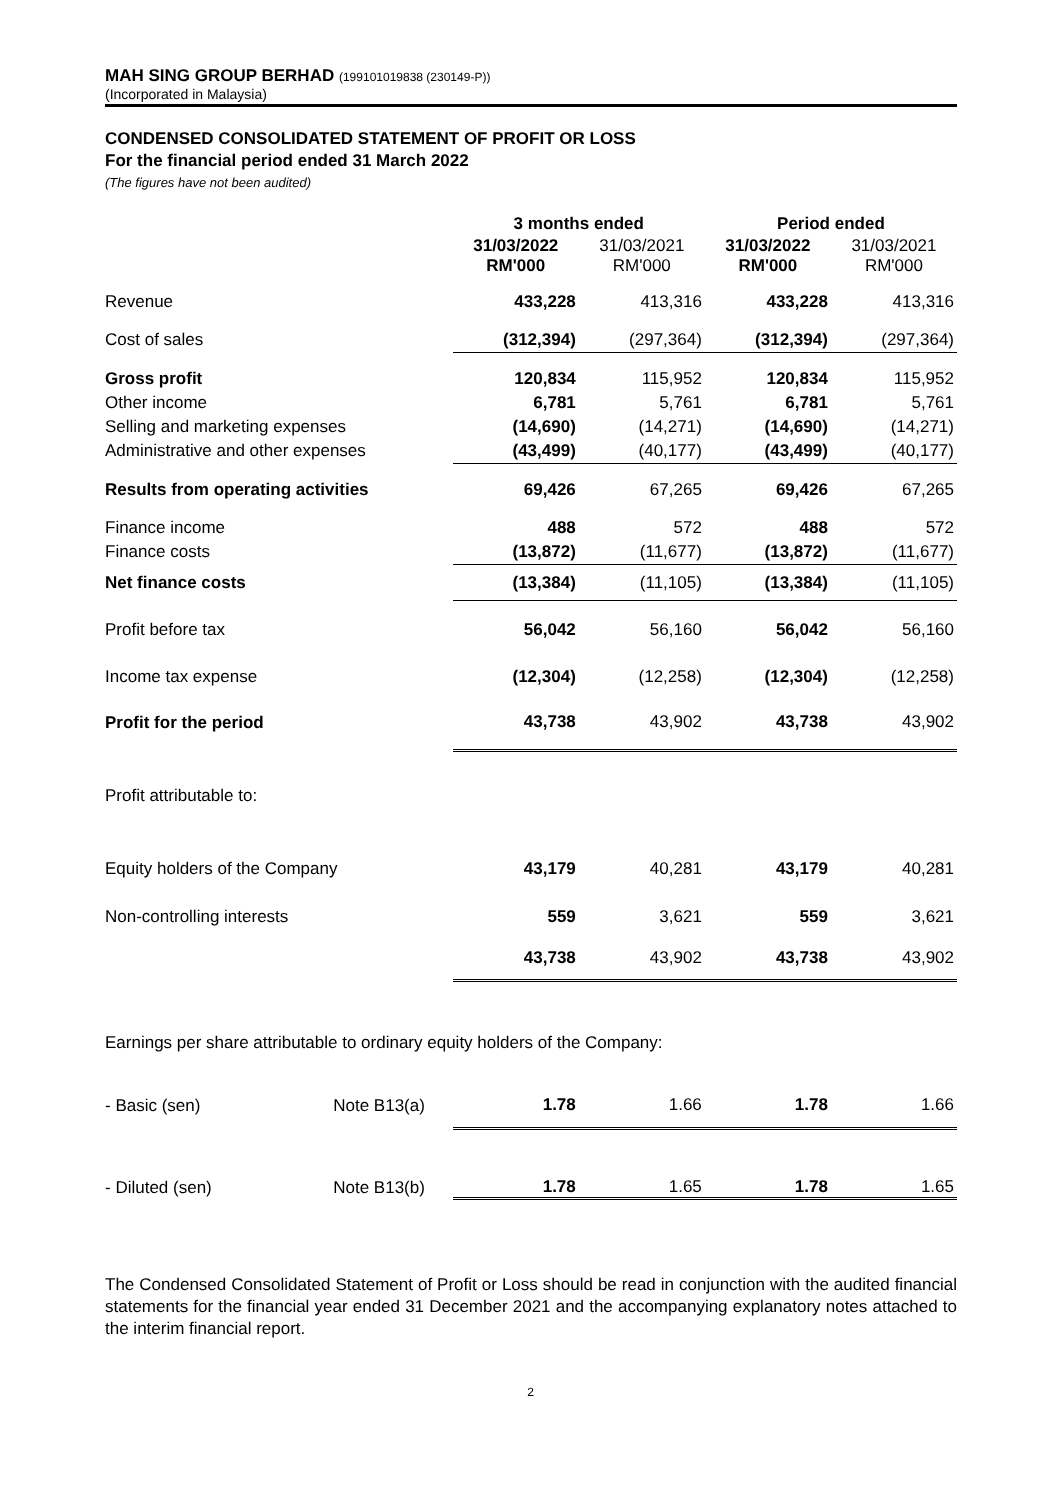MAH SING GROUP BERHAD (199101019838 (230149-P))
(Incorporated in Malaysia)
CONDENSED CONSOLIDATED STATEMENT OF PROFIT OR LOSS
For the financial period ended 31 March 2022
(The figures have not been audited)
| | 3 months ended | | Period ended | |
| --- | --- | --- | --- | --- |
| | 31/03/2022 RM'000 | 31/03/2021 RM'000 | 31/03/2022 RM'000 | 31/03/2021 RM'000 |
| Revenue | 433,228 | 413,316 | 433,228 | 413,316 |
| Cost of sales | (312,394) | (297,364) | (312,394) | (297,364) |
| Gross profit | 120,834 | 115,952 | 120,834 | 115,952 |
| Other income | 6,781 | 5,761 | 6,781 | 5,761 |
| Selling and marketing expenses | (14,690) | (14,271) | (14,690) | (14,271) |
| Administrative and other expenses | (43,499) | (40,177) | (43,499) | (40,177) |
| Results from operating activities | 69,426 | 67,265 | 69,426 | 67,265 |
| Finance income | 488 | 572 | 488 | 572 |
| Finance costs | (13,872) | (11,677) | (13,872) | (11,677) |
| Net finance costs | (13,384) | (11,105) | (13,384) | (11,105) |
| Profit before tax | 56,042 | 56,160 | 56,042 | 56,160 |
| Income tax expense | (12,304) | (12,258) | (12,304) | (12,258) |
| Profit for the period | 43,738 | 43,902 | 43,738 | 43,902 |
| Profit attributable to: | | | | |
| Equity holders of the Company | 43,179 | 40,281 | 43,179 | 40,281 |
| Non-controlling interests | 559 | 3,621 | 559 | 3,621 |
| | 43,738 | 43,902 | 43,738 | 43,902 |
Earnings per share attributable to ordinary equity holders of the Company:
| - Basic (sen) | Note B13(a) | 1.78 | 1.66 | 1.78 | 1.66 |
| - Diluted (sen) | Note B13(b) | 1.78 | 1.65 | 1.78 | 1.65 |
The Condensed Consolidated Statement of Profit or Loss should be read in conjunction with the audited financial statements for the financial year ended 31 December 2021 and the accompanying explanatory notes attached to the interim financial report.
2